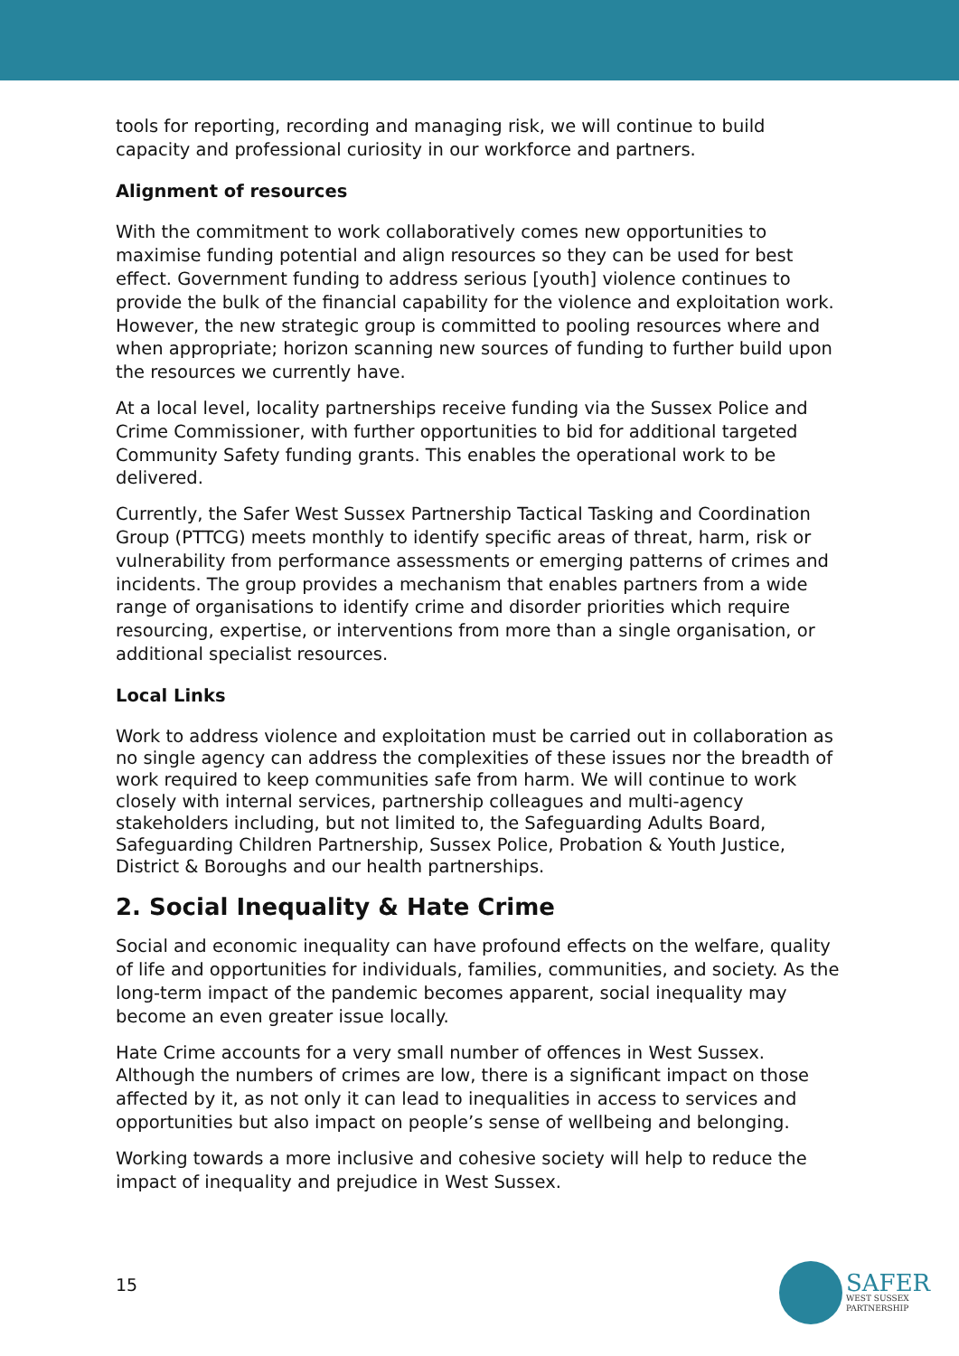tools for reporting, recording and managing risk, we will continue to build capacity and professional curiosity in our workforce and partners.
Alignment of resources
With the commitment to work collaboratively comes new opportunities to maximise funding potential and align resources so they can be used for best effect. Government funding to address serious [youth] violence continues to provide the bulk of the financial capability for the violence and exploitation work. However, the new strategic group is committed to pooling resources where and when appropriate; horizon scanning new sources of funding to further build upon the resources we currently have.
At a local level, locality partnerships receive funding via the Sussex Police and Crime Commissioner, with further opportunities to bid for additional targeted Community Safety funding grants. This enables the operational work to be delivered.
Currently, the Safer West Sussex Partnership Tactical Tasking and Coordination Group (PTTCG) meets monthly to identify specific areas of threat, harm, risk or vulnerability from performance assessments or emerging patterns of crimes and incidents. The group provides a mechanism that enables partners from a wide range of organisations to identify crime and disorder priorities which require resourcing, expertise, or interventions from more than a single organisation, or additional specialist resources.
Local Links
Work to address violence and exploitation must be carried out in collaboration as no single agency can address the complexities of these issues nor the breadth of work required to keep communities safe from harm. We will continue to work closely with internal services, partnership colleagues and multi-agency stakeholders including, but not limited to, the Safeguarding Adults Board, Safeguarding Children Partnership, Sussex Police, Probation & Youth Justice, District & Boroughs and our health partnerships.
2. Social Inequality & Hate Crime
Social and economic inequality can have profound effects on the welfare, quality of life and opportunities for individuals, families, communities, and society. As the long-term impact of the pandemic becomes apparent, social inequality may become an even greater issue locally.
Hate Crime accounts for a very small number of offences in West Sussex. Although the numbers of crimes are low, there is a significant impact on those affected by it, as not only it can lead to inequalities in access to services and opportunities but also impact on people’s sense of wellbeing and belonging.
Working towards a more inclusive and cohesive society will help to reduce the impact of inequality and prejudice in West Sussex.
15
SAFER
WEST SUSSEX
PARTNERSHIP